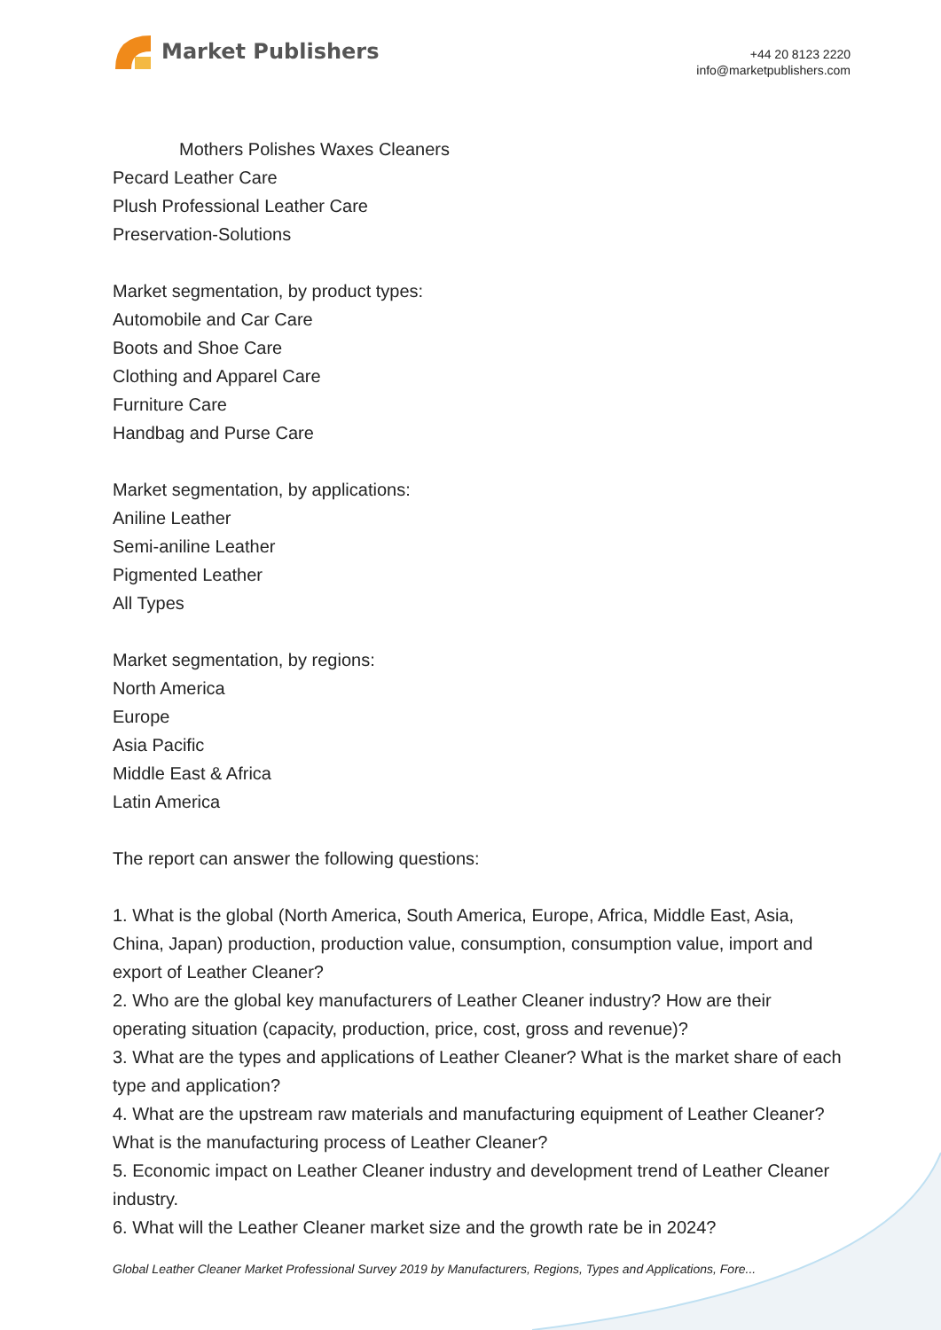Market Publishers
+44 20 8123 2220
info@marketpublishers.com
Mothers Polishes Waxes Cleaners
Pecard Leather Care
Plush Professional Leather Care
Preservation-Solutions
Market segmentation, by product types:
Automobile and Car Care
Boots and Shoe Care
Clothing and Apparel Care
Furniture Care
Handbag and Purse Care
Market segmentation, by applications:
Aniline Leather
Semi-aniline Leather
Pigmented Leather
All Types
Market segmentation, by regions:
North America
Europe
Asia Pacific
Middle East & Africa
Latin America
The report can answer the following questions:
1. What is the global (North America, South America, Europe, Africa, Middle East, Asia, China, Japan) production, production value, consumption, consumption value, import and export of Leather Cleaner?
2. Who are the global key manufacturers of Leather Cleaner industry? How are their operating situation (capacity, production, price, cost, gross and revenue)?
3. What are the types and applications of Leather Cleaner? What is the market share of each type and application?
4. What are the upstream raw materials and manufacturing equipment of Leather Cleaner? What is the manufacturing process of Leather Cleaner?
5. Economic impact on Leather Cleaner industry and development trend of Leather Cleaner industry.
6. What will the Leather Cleaner market size and the growth rate be in 2024?
Global Leather Cleaner Market Professional Survey 2019 by Manufacturers, Regions, Types and Applications, Fore...